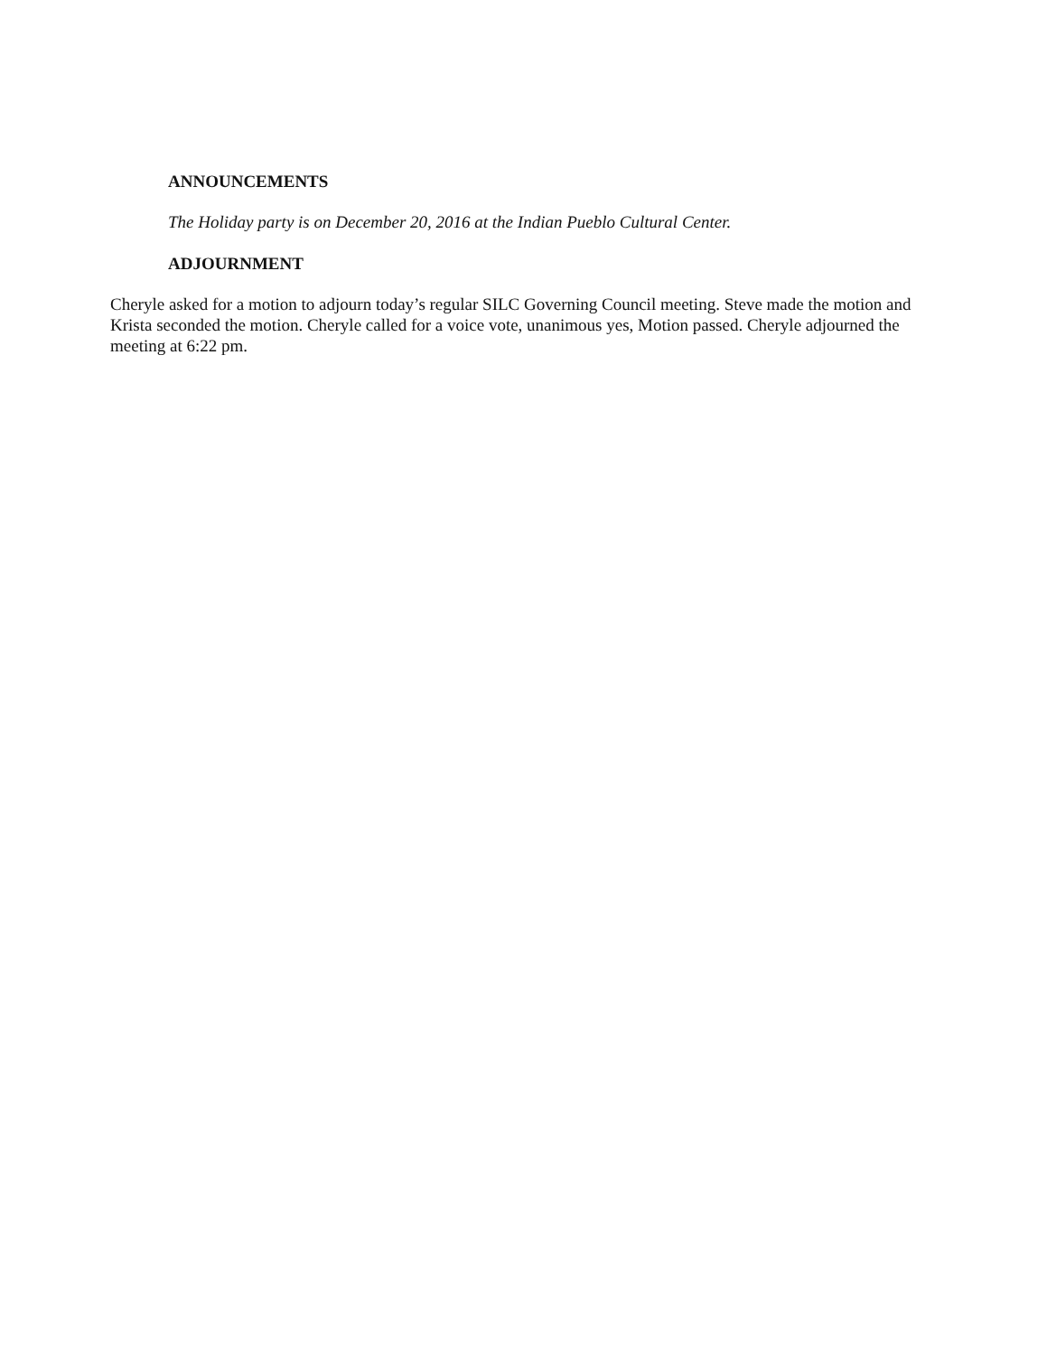ANNOUNCEMENTS
The Holiday party is on December 20, 2016 at the Indian Pueblo Cultural Center.
ADJOURNMENT
Cheryle asked for a motion to adjourn today’s regular SILC Governing Council meeting. Steve made the motion and Krista seconded the motion. Cheryle called for a voice vote, unanimous yes, Motion passed. Cheryle adjourned the meeting at 6:22 pm.